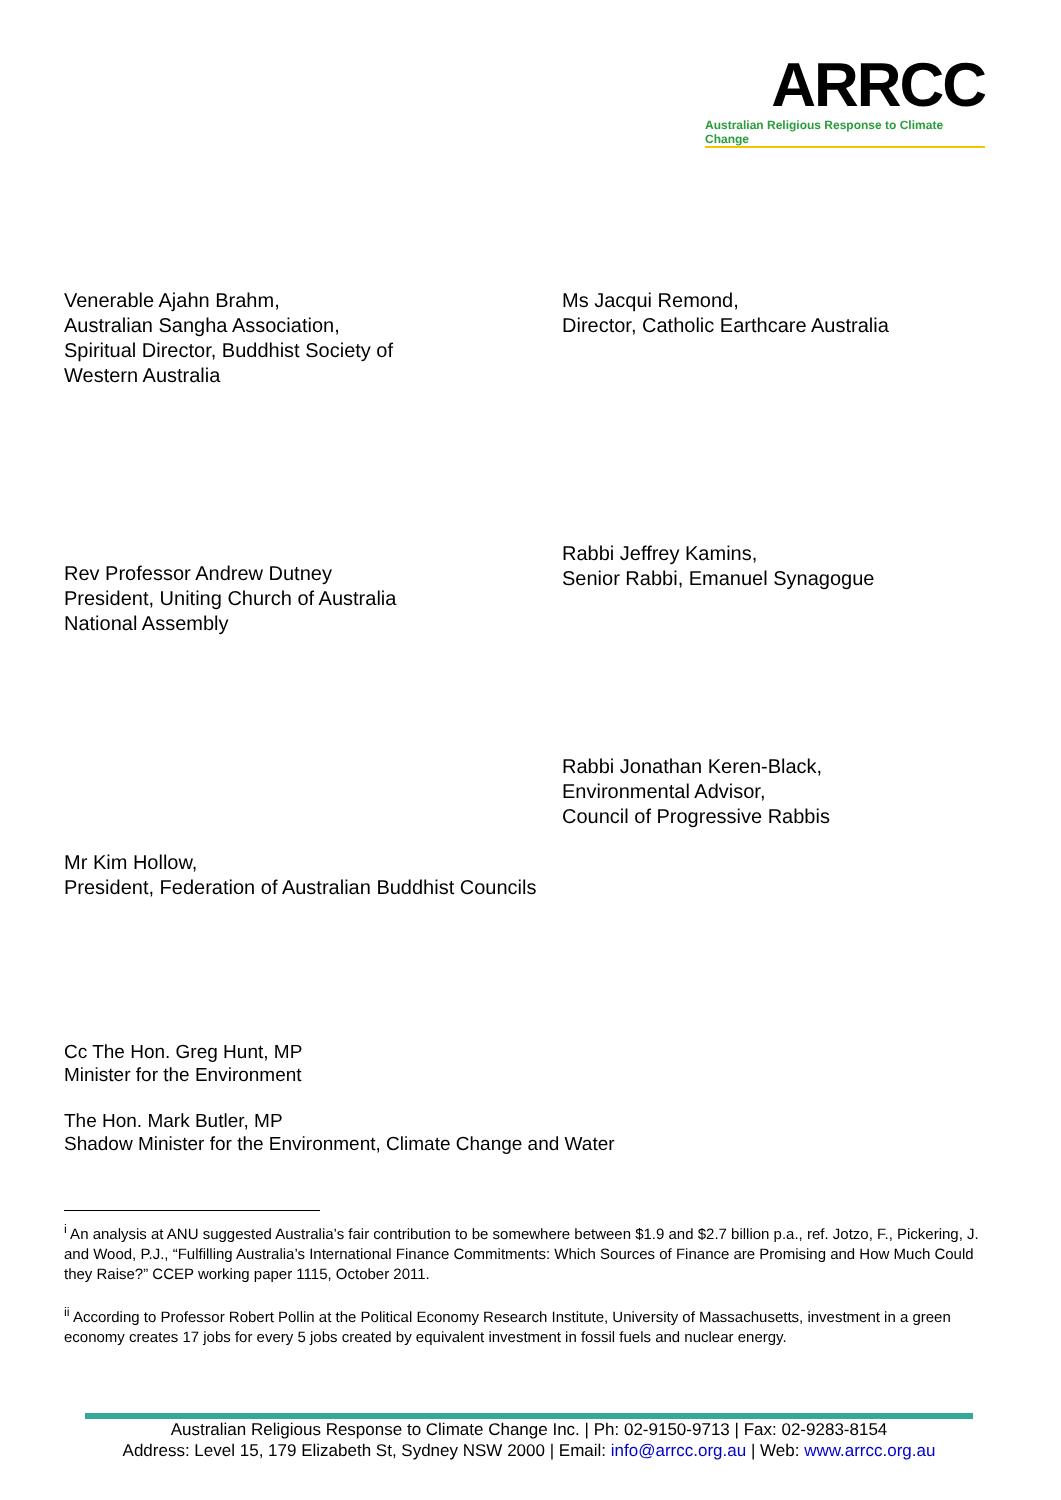ARRCC
Australian Religious Response to Climate Change
Venerable Ajahn Brahm,
Australian Sangha Association,
Spiritual Director, Buddhist Society of
Western Australia
Ms Jacqui Remond,
Director, Catholic Earthcare Australia
Rev Professor Andrew Dutney
President, Uniting Church of Australia
National Assembly
Rabbi Jeffrey Kamins,
Senior Rabbi, Emanuel Synagogue
Rabbi Jonathan Keren-Black,
Environmental Advisor,
Council of Progressive Rabbis
Mr Kim Hollow,
President, Federation of Australian Buddhist Councils
Cc The Hon. Greg Hunt, MP
Minister for the Environment
The Hon. Mark Butler, MP
Shadow Minister for the Environment, Climate Change and Water
<sup>i</sup> An analysis at ANU suggested Australia’s fair contribution to be somewhere between $1.9 and $2.7 billion p.a., ref. Jotzo, F., Pickering, J. and Wood, P.J., “Fulfilling Australia’s International Finance Commitments: Which Sources of Finance are Promising and How Much Could they Raise?” CCEP working paper 1115, October 2011.
<sup>ii</sup> According to Professor Robert Pollin at the Political Economy Research Institute, University of Massachusetts, investment in a green economy creates 17 jobs for every 5 jobs created by equivalent investment in fossil fuels and nuclear energy.
Australian Religious Response to Climate Change Inc. | Ph: 02-9150-9713 | Fax: 02-9283-8154
Address: Level 15, 179 Elizabeth St, Sydney NSW 2000 | Email: info@arrcc.org.au | Web: www.arrcc.org.au